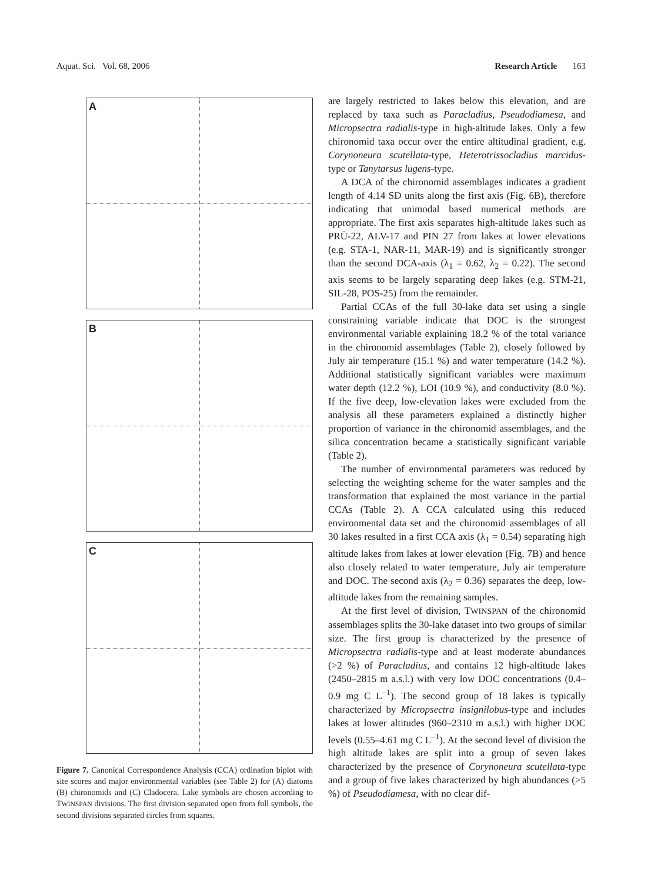Aquat. Sci. Vol. 68, 2006 Research Article 163
A
B
C
Figure 7. Canonical Correspondence Analysis (CCA) ordination biplot with site scores and major environmental variables (see Table 2) for (A) diatoms (B) chironomids and (C) Cladocera. Lake symbols are chosen according to TWINSPAN divisions. The first division separated open from full symbols, the second divisions separated circles from squares.
are largely restricted to lakes below this elevation, and are replaced by taxa such as Paracladius, Pseudodiamesa, and Micropsectra radialis-type in high-altitude lakes. Only a few chironomid taxa occur over the entire altitudinal gradient, e.g. Corynoneura scutellata-type, Heterotrissocladius marcidus-type or Tanytarsus lugens-type.
A DCA of the chironomid assemblages indicates a gradient length of 4.14 SD units along the first axis (Fig. 6B), therefore indicating that unimodal based numerical methods are appropriate. The first axis separates high-altitude lakes such as PRÜ-22, ALV-17 and PIN 27 from lakes at lower elevations (e.g. STA-1, NAR-11, MAR-19) and is significantly stronger than the second DCA-axis (λ<sub>1</sub> = 0.62, λ<sub>2</sub> = 0.22). The second axis seems to be largely separating deep lakes (e.g. STM-21, SIL-28, POS-25) from the remainder.
Partial CCAs of the full 30-lake data set using a single constraining variable indicate that DOC is the strongest environmental variable explaining 18.2 % of the total variance in the chironomid assemblages (Table 2), closely followed by July air temperature (15.1 %) and water temperature (14.2 %). Additional statistically significant variables were maximum water depth (12.2 %), LOI (10.9 %), and conductivity (8.0 %). If the five deep, low-elevation lakes were excluded from the analysis all these parameters explained a distinctly higher proportion of variance in the chironomid assemblages, and the silica concentration became a statistically significant variable (Table 2).
The number of environmental parameters was reduced by selecting the weighting scheme for the water samples and the transformation that explained the most variance in the partial CCAs (Table 2). A CCA calculated using this reduced environmental data set and the chironomid assemblages of all 30 lakes resulted in a first CCA axis (λ<sub>1</sub> = 0.54) separating high altitude lakes from lakes at lower elevation (Fig. 7B) and hence also closely related to water temperature, July air temperature and DOC. The second axis (λ<sub>2</sub> = 0.36) separates the deep, low-altitude lakes from the remaining samples.
At the first level of division, TWINSPAN of the chironomid assemblages splits the 30-lake dataset into two groups of similar size. The first group is characterized by the presence of Micropsectra radialis-type and at least moderate abundances (>2 %) of Paracladius, and contains 12 high-altitude lakes (2450–2815 m a.s.l.) with very low DOC concentrations (0.4–0.9 mg C L<sup>–1</sup>). The second group of 18 lakes is typically characterized by Micropsectra insignilobus-type and includes lakes at lower altitudes (960–2310 m a.s.l.) with higher DOC levels (0.55–4.61 mg C L<sup>–1</sup>). At the second level of division the high altitude lakes are split into a group of seven lakes characterized by the presence of Corynoneura scutellata-type and a group of five lakes characterized by high abundances (>5 %) of Pseudodiamesa, with no clear dif-